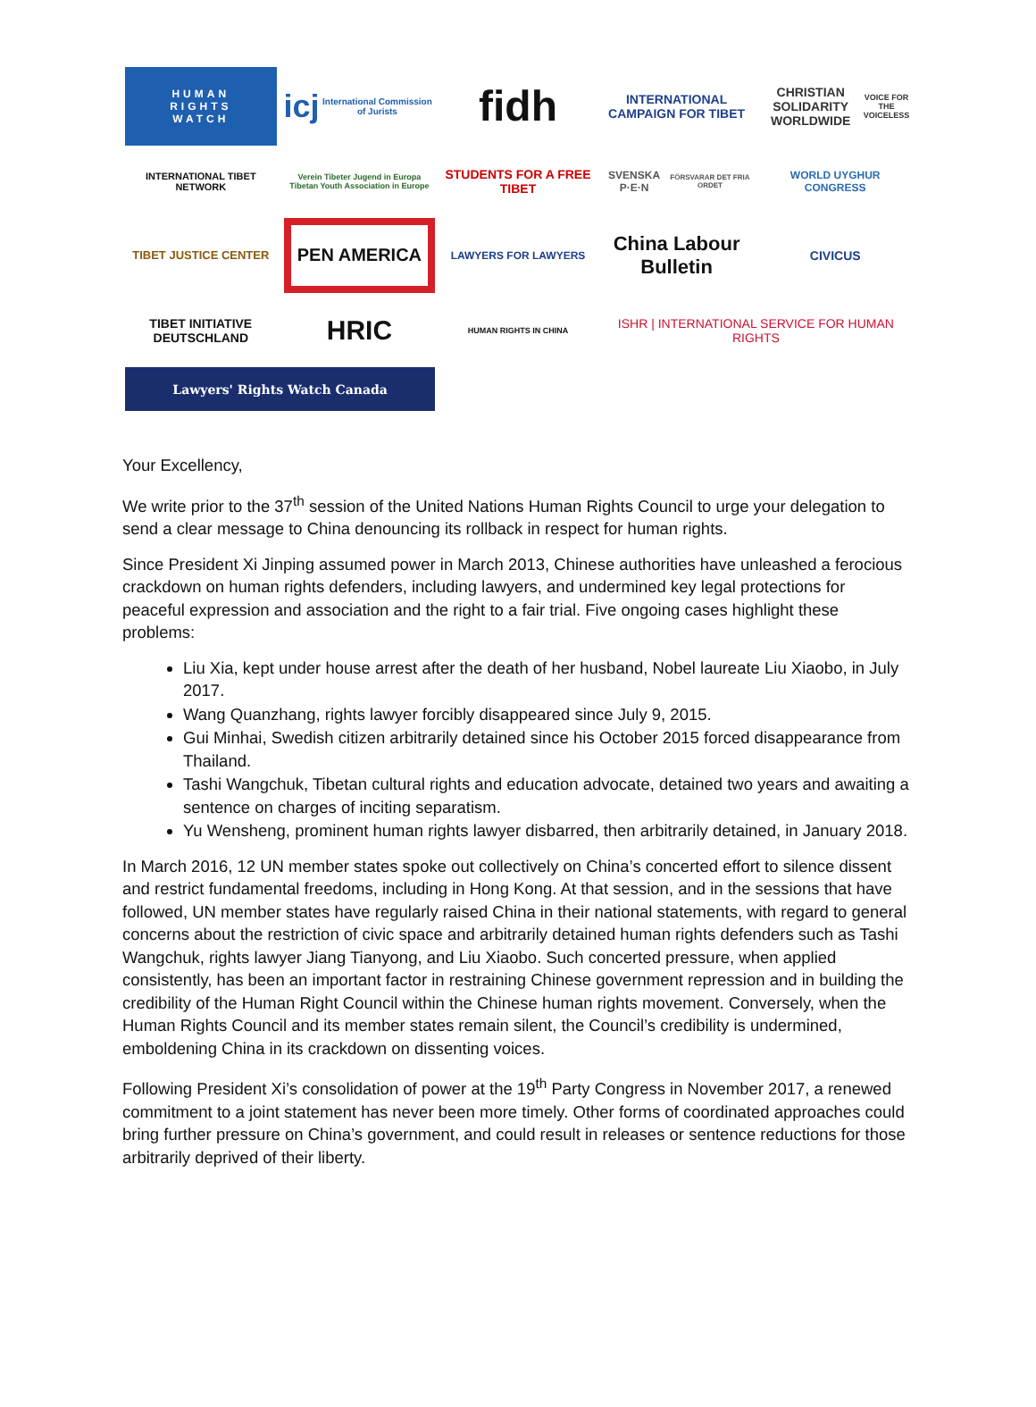HUMAN
RIGHTS
WATCH
icj International Commission of Jurists
fidh
INTERNATIONAL CAMPAIGN FOR TIBET
CHRISTIAN SOLIDARITY WORLDWIDE
VOICE FOR THE VOICELESS
INTERNATIONAL TIBET NETWORK
Verein Tibeter Jugend in Europa
Tibetan Youth Association in Europe
STUDENTS FOR A FREE TIBET
SVENSKA P·E·N
FÖRSVARAR DET FRIA ORDET
WORLD UYGHUR CONGRESS
TIBET JUSTICE CENTER
PEN AMERICA
LAWYERS FOR LAWYERS
China Labour Bulletin
CIVICUS
TIBET INITIATIVE DEUTSCHLAND
HRIC
HUMAN RIGHTS IN CHINA
ISHR | INTERNATIONAL SERVICE FOR HUMAN RIGHTS
Lawyers' Rights Watch Canada
Your Excellency,
We write prior to the 37<sup>th</sup> session of the United Nations Human Rights Council to urge your delegation to send a clear message to China denouncing its rollback in respect for human rights.
Since President Xi Jinping assumed power in March 2013, Chinese authorities have unleashed a ferocious crackdown on human rights defenders, including lawyers, and undermined key legal protections for peaceful expression and association and the right to a fair trial. Five ongoing cases highlight these problems:
Liu Xia, kept under house arrest after the death of her husband, Nobel laureate Liu Xiaobo, in July 2017.
Wang Quanzhang, rights lawyer forcibly disappeared since July 9, 2015.
Gui Minhai, Swedish citizen arbitrarily detained since his October 2015 forced disappearance from Thailand.
Tashi Wangchuk, Tibetan cultural rights and education advocate, detained two years and awaiting a sentence on charges of inciting separatism.
Yu Wensheng, prominent human rights lawyer disbarred, then arbitrarily detained, in January 2018.
In March 2016, 12 UN member states spoke out collectively on China’s concerted effort to silence dissent and restrict fundamental freedoms, including in Hong Kong. At that session, and in the sessions that have followed, UN member states have regularly raised China in their national statements, with regard to general concerns about the restriction of civic space and arbitrarily detained human rights defenders such as Tashi Wangchuk, rights lawyer Jiang Tianyong, and Liu Xiaobo. Such concerted pressure, when applied consistently, has been an important factor in restraining Chinese government repression and in building the credibility of the Human Right Council within the Chinese human rights movement. Conversely, when the Human Rights Council and its member states remain silent, the Council’s credibility is undermined, emboldening China in its crackdown on dissenting voices.
Following President Xi’s consolidation of power at the 19<sup>th</sup> Party Congress in November 2017, a renewed commitment to a joint statement has never been more timely. Other forms of coordinated approaches could bring further pressure on China’s government, and could result in releases or sentence reductions for those arbitrarily deprived of their liberty.